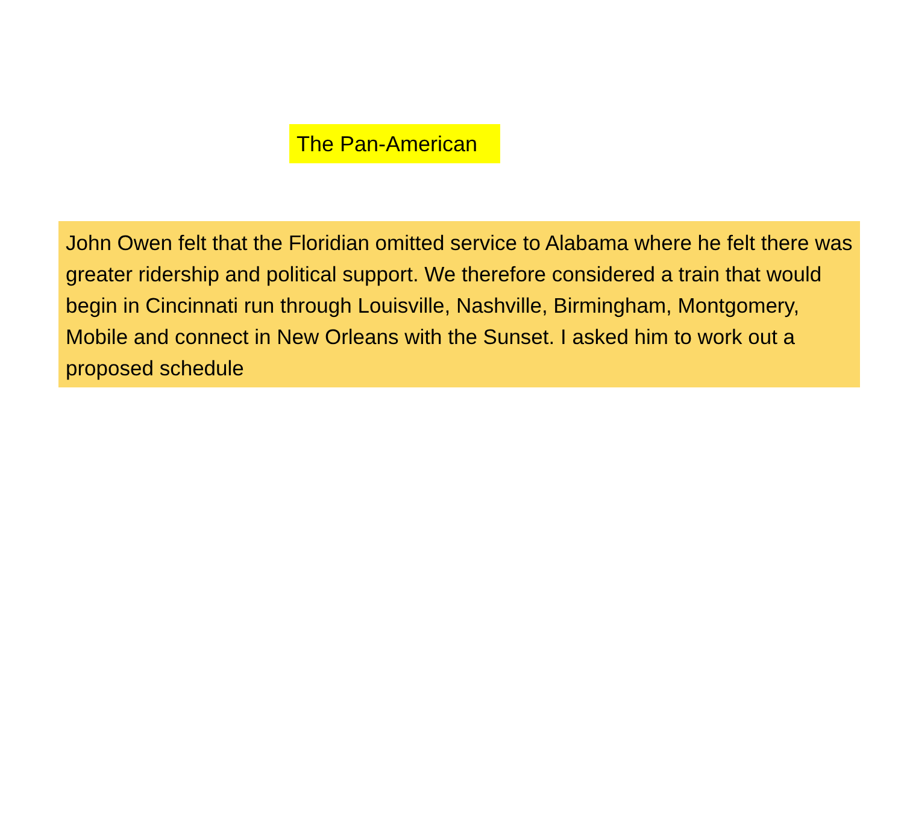The Pan-American
John Owen felt that the Floridian omitted service to Alabama where he felt there was greater ridership and political support. We therefore considered a train that would begin in Cincinnati run through Louisville, Nashville, Birmingham, Montgomery, Mobile and connect in New Orleans with the Sunset. I asked him to work out a proposed schedule